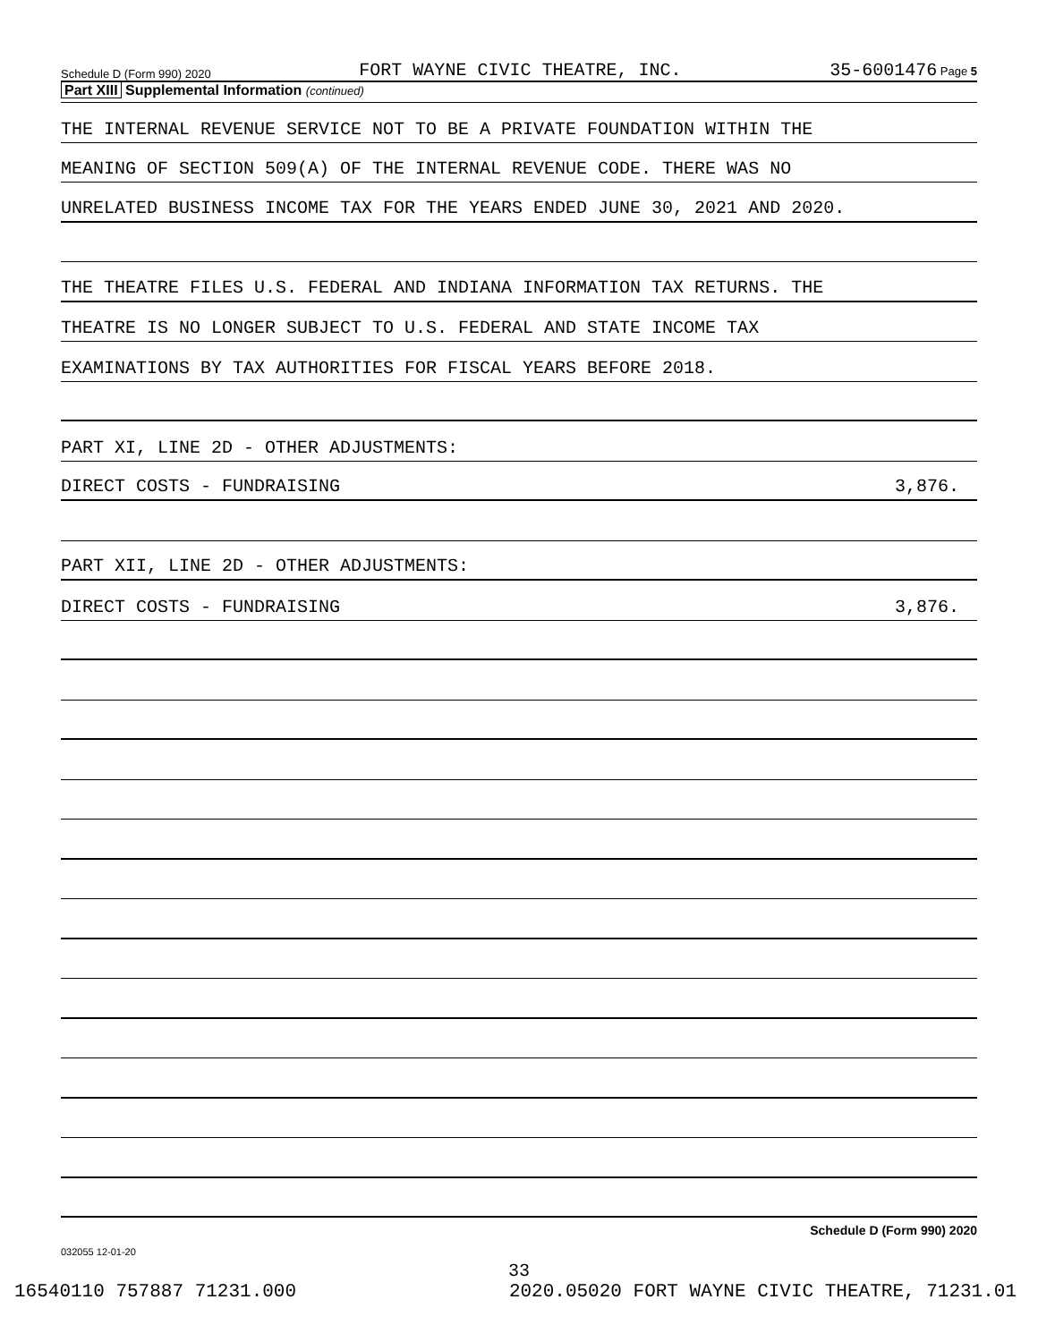Schedule D (Form 990) 2020 FORT WAYNE CIVIC THEATRE, INC. 35-6001476 Page 5
Part XIII Supplemental Information (continued)
THE INTERNAL REVENUE SERVICE NOT TO BE A PRIVATE FOUNDATION WITHIN THE
MEANING OF SECTION 509(A) OF THE INTERNAL REVENUE CODE. THERE WAS NO
UNRELATED BUSINESS INCOME TAX FOR THE YEARS ENDED JUNE 30, 2021 AND 2020.
THE THEATRE FILES U.S. FEDERAL AND INDIANA INFORMATION TAX RETURNS. THE
THEATRE IS NO LONGER SUBJECT TO U.S. FEDERAL AND STATE INCOME TAX
EXAMINATIONS BY TAX AUTHORITIES FOR FISCAL YEARS BEFORE 2018.
PART XI, LINE 2D - OTHER ADJUSTMENTS:
DIRECT COSTS - FUNDRAISING 3,876.
PART XII, LINE 2D - OTHER ADJUSTMENTS:
DIRECT COSTS - FUNDRAISING 3,876.
Schedule D (Form 990) 2020
032055 12-01-20
33
16540110 757887 71231.000 2020.05020 FORT WAYNE CIVIC THEATRE, 71231.01